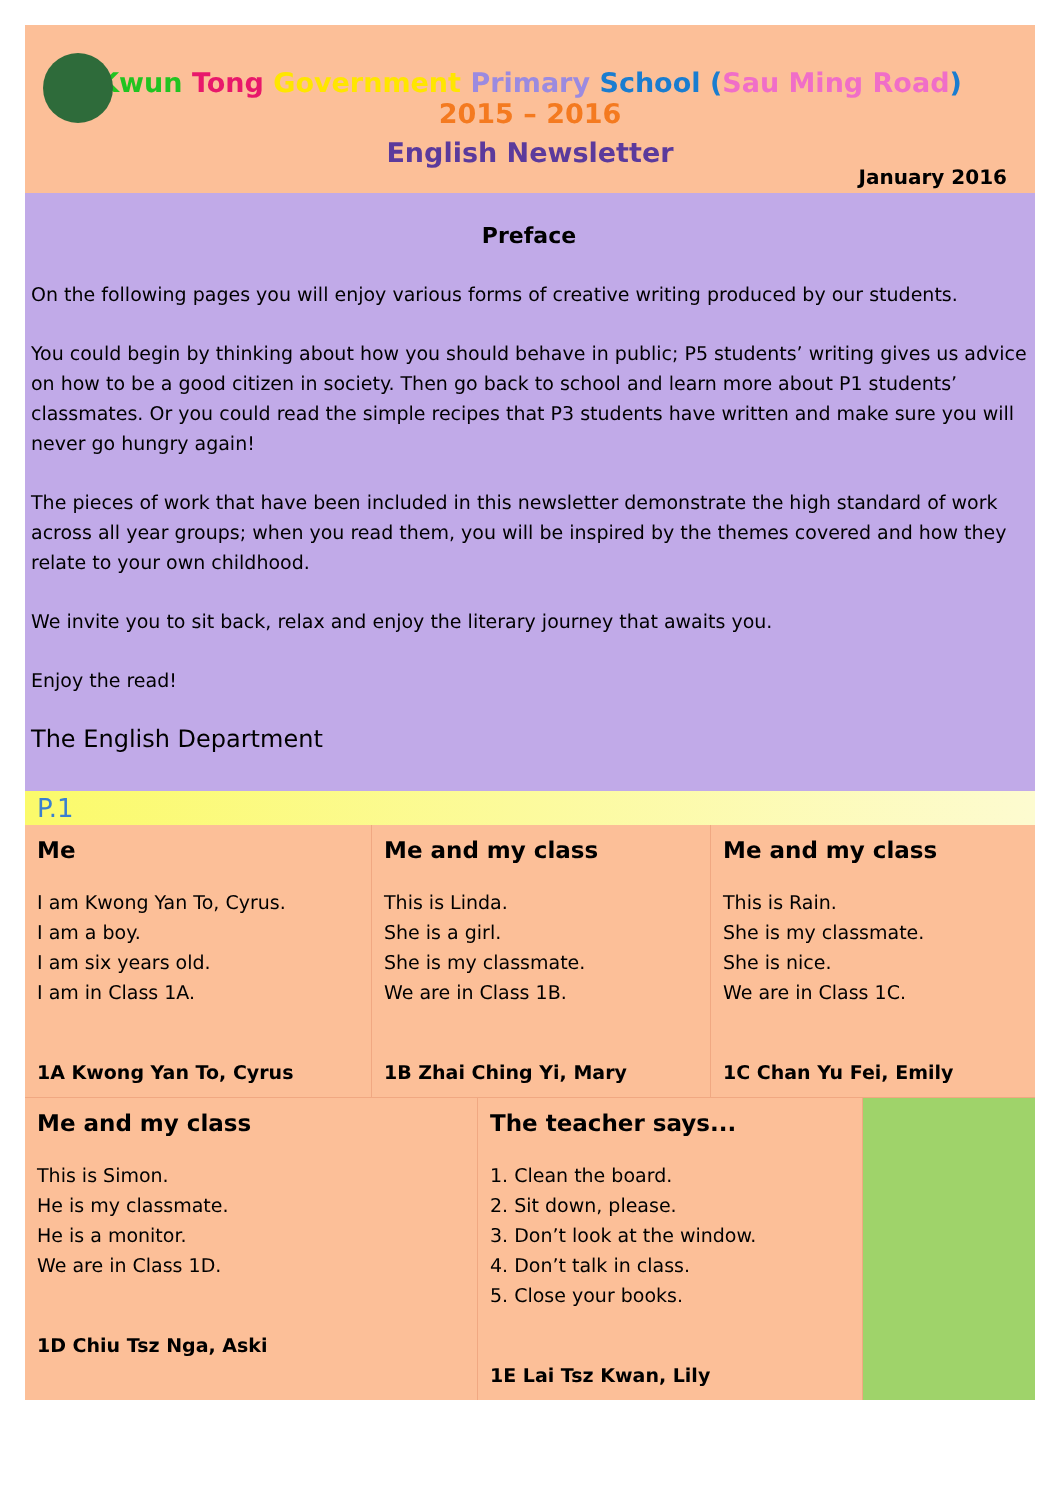Kwun Tong Government Primary School (Sau Ming Road)
2015 – 2016
English Newsletter
January 2016
Preface
On the following pages you will enjoy various forms of creative writing produced by our students.
You could begin by thinking about how you should behave in public; P5 students’ writing gives us advice on how to be a good citizen in society. Then go back to school and learn more about P1 students’ classmates. Or you could read the simple recipes that P3 students have written and make sure you will never go hungry again!
The pieces of work that have been included in this newsletter demonstrate the high standard of work across all year groups; when you read them, you will be inspired by the themes covered and how they relate to your own childhood.
We invite you to sit back, relax and enjoy the literary journey that awaits you.
Enjoy the read!
The English Department
P.1
Me
I am Kwong Yan To, Cyrus.
I am a boy.
I am six years old.
I am in Class 1A.
1A Kwong Yan To, Cyrus
Me and my class
This is Linda.
She is a girl.
She is my classmate.
We are in Class 1B.
1B Zhai Ching Yi, Mary
Me and my class
This is Rain.
She is my classmate.
She is nice.
We are in Class 1C.
1C Chan Yu Fei, Emily
Me and my class
This is Simon.
He is my classmate.
He is a monitor.
We are in Class 1D.
1D Chiu Tsz Nga, Aski
The teacher says...
1. Clean the board.
2. Sit down, please.
3. Don’t look at the window.
4. Don’t talk in class.
5. Close your books.
1E Lai Tsz Kwan, Lily